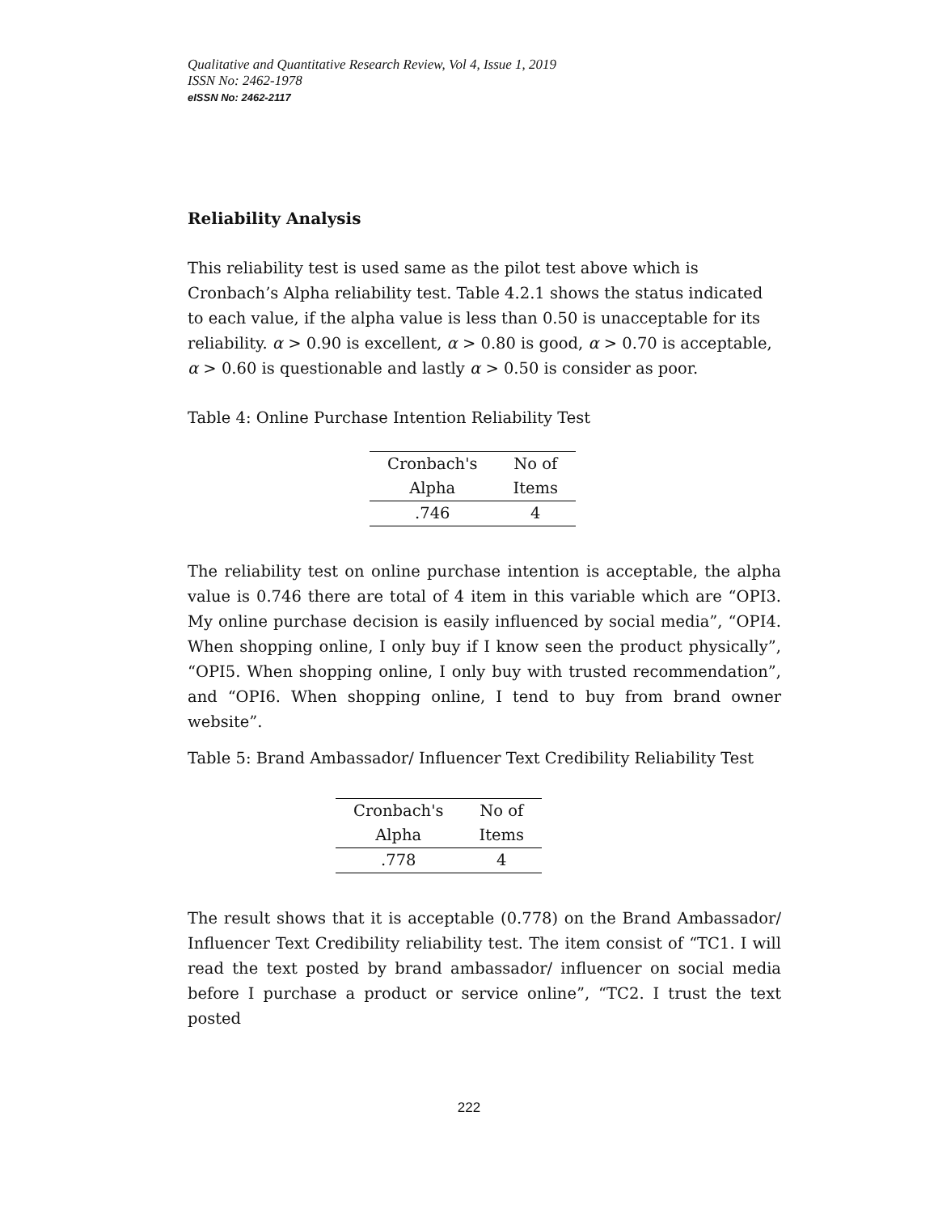Qualitative and Quantitative Research Review, Vol 4, Issue 1, 2019
ISSN No: 2462-1978
eISSN No: 2462-2117
Reliability Analysis
This reliability test is used same as the pilot test above which is Cronbach’s Alpha reliability test. Table 4.2.1 shows the status indicated to each value, if the alpha value is less than 0.50 is unacceptable for its reliability. α > 0.90 is excellent, α > 0.80 is good, α > 0.70 is acceptable, α > 0.60 is questionable and lastly α > 0.50 is consider as poor.
Table 4: Online Purchase Intention Reliability Test
| Cronbach's | No of |
| --- | --- |
| Alpha | Items |
| .746 | 4 |
The reliability test on online purchase intention is acceptable, the alpha value is 0.746 there are total of 4 item in this variable which are “OPI3. My online purchase decision is easily influenced by social media”, “OPI4. When shopping online, I only buy if I know seen the product physically”, “OPI5. When shopping online, I only buy with trusted recommendation”, and “OPI6. When shopping online, I tend to buy from brand owner website”.
Table 5: Brand Ambassador/ Influencer Text Credibility Reliability Test
| Cronbach's | No of |
| --- | --- |
| Alpha | Items |
| .778 | 4 |
The result shows that it is acceptable (0.778) on the Brand Ambassador/ Influencer Text Credibility reliability test. The item consist of “TC1. I will read the text posted by brand ambassador/ influencer on social media before I purchase a product or service online”, “TC2. I trust the text posted
222